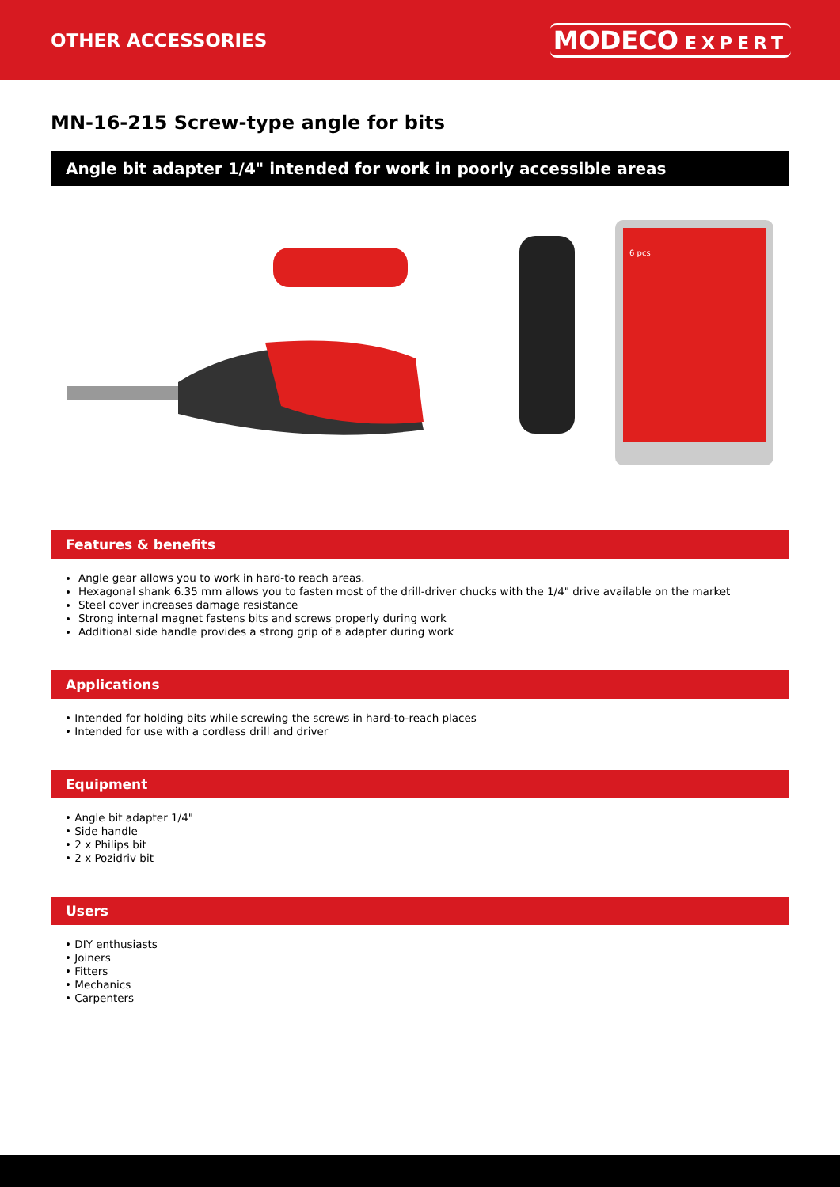OTHER ACCESSORIES
MODECO EXPERT
MN-16-215 Screw-type angle for bits
Angle bit adapter 1/4" intended for work in poorly accessible areas
6 pcs
Features & benefits
Angle gear allows you to work in hard-to reach areas.
Hexagonal shank 6.35 mm allows you to fasten most of the drill-driver chucks with the 1/4" drive available on the market
Steel cover increases damage resistance
Strong internal magnet fastens bits and screws properly during work
Additional side handle provides a strong grip of a adapter during work
Applications
• Intended for holding bits while screwing the screws in hard-to-reach places
• Intended for use with a cordless drill and driver
Equipment
• Angle bit adapter 1/4"
• Side handle
• 2 x Philips bit
• 2 x Pozidriv bit
Users
• DIY enthusiasts
• Joiners
• Fitters
• Mechanics
• Carpenters